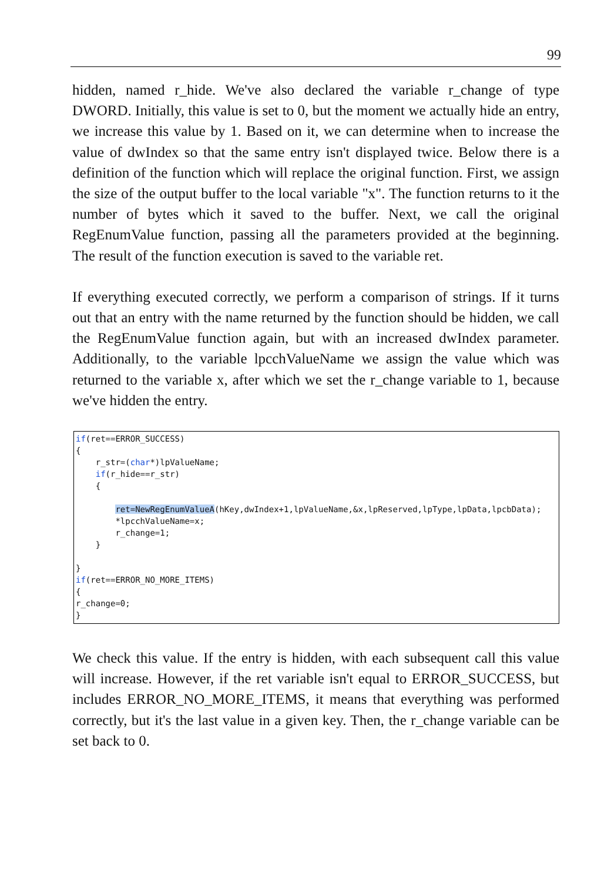99
hidden, named r_hide. We've also declared the variable r_change of type DWORD. Initially, this value is set to 0, but the moment we actually hide an entry, we increase this value by 1. Based on it, we can determine when to increase the value of dwIndex so that the same entry isn't displayed twice. Below there is a definition of the function which will replace the original function. First, we assign the size of the output buffer to the local variable "x". The function returns to it the number of bytes which it saved to the buffer. Next, we call the original RegEnumValue function, passing all the parameters provided at the beginning. The result of the function execution is saved to the variable ret.
If everything executed correctly, we perform a comparison of strings. If it turns out that an entry with the name returned by the function should be hidden, we call the RegEnumValue function again, but with an increased dwIndex parameter. Additionally, to the variable lpcchValueName we assign the value which was returned to the variable x, after which we set the r_change variable to 1, because we've hidden the entry.
if(ret==ERROR_SUCCESS) { r_str=(char*)lpValueName; if(r_hide==r_str) { ret=NewRegEnumValueA(hKey,dwIndex+1,lpValueName,&x,lpReserved,lpType,lpData,lpcbData); *lpcchValueName=x; r_change=1; } } if(ret==ERROR_NO_MORE_ITEMS) { r_change=0; }
We check this value. If the entry is hidden, with each subsequent call this value will increase. However, if the ret variable isn't equal to ERROR_SUCCESS, but includes ERROR_NO_MORE_ITEMS, it means that everything was performed correctly, but it's the last value in a given key. Then, the r_change variable can be set back to 0.